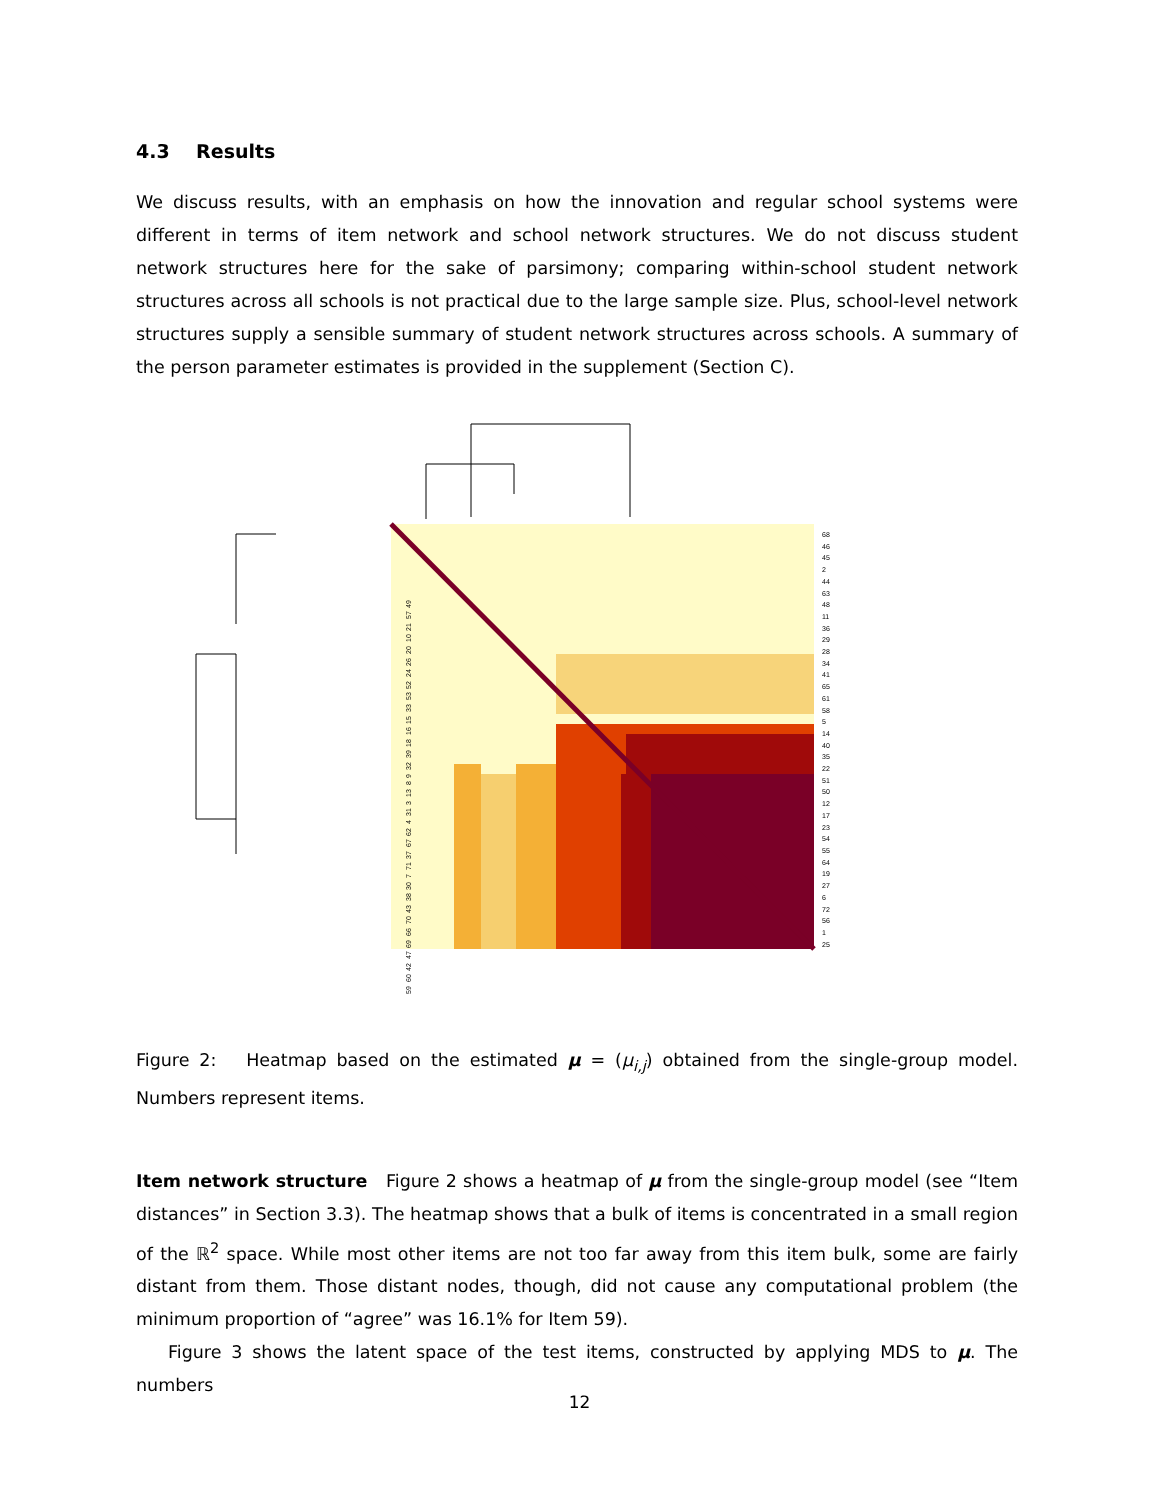4.3 Results
We discuss results, with an emphasis on how the innovation and regular school systems were different in terms of item network and school network structures. We do not discuss student network structures here for the sake of parsimony; comparing within-school student network structures across all schools is not practical due to the large sample size. Plus, school-level network structures supply a sensible summary of student network structures across schools. A summary of the person parameter estimates is provided in the supplement (Section C).
68
46
45
2
44
63
48
11
36
29
28
34
41
65
61
58
5
14
40
35
22
51
50
12
17
23
54
55
64
19
27
6
72
56
1
25
59 60 42 47 69 66 70 43 38 30 7 71 37 67 62 4 31 3 13 8 9 32 39 18 16 15 33 53 52 24 26 20 10 21 57 49
Figure 2: Heatmap based on the estimated μ = (μ<sub>i,j</sub>) obtained from the single-group model. Numbers represent items.
Item network structure Figure 2 shows a heatmap of μ from the single-group model (see “Item distances” in Section 3.3). The heatmap shows that a bulk of items is concentrated in a small region of the ℝ<sup>2</sup> space. While most other items are not too far away from this item bulk, some are fairly distant from them. Those distant nodes, though, did not cause any computational problem (the minimum proportion of “agree” was 16.1% for Item 59).
Figure 3 shows the latent space of the test items, constructed by applying MDS to μ. The numbers
12